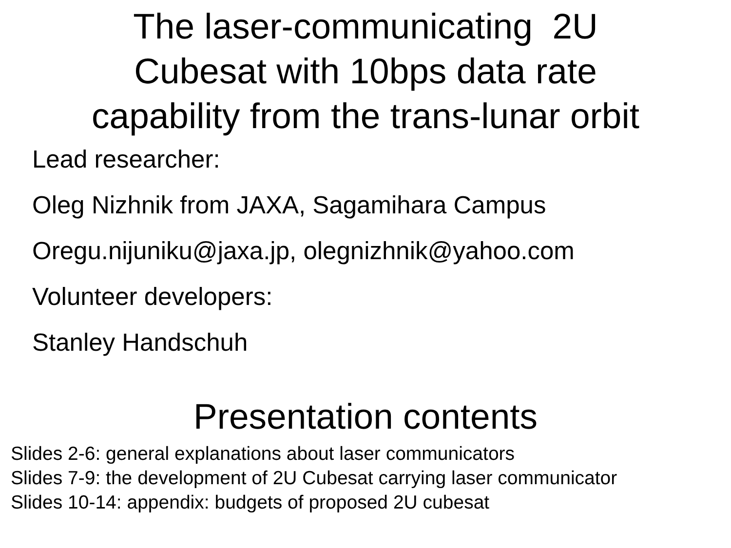The laser-communicating 2U
Cubesat with 10bps data rate
capability from the trans-lunar orbit
Lead researcher:
Oleg Nizhnik from JAXA, Sagamihara Campus
Oregu.nijuniku@jaxa.jp, olegnizhnik@yahoo.com
Volunteer developers:
Stanley Handschuh
Presentation contents
Slides 2-6: general explanations about laser communicators
Slides 7-9: the development of 2U Cubesat carrying laser communicator
Slides 10-14: appendix: budgets of proposed 2U cubesat